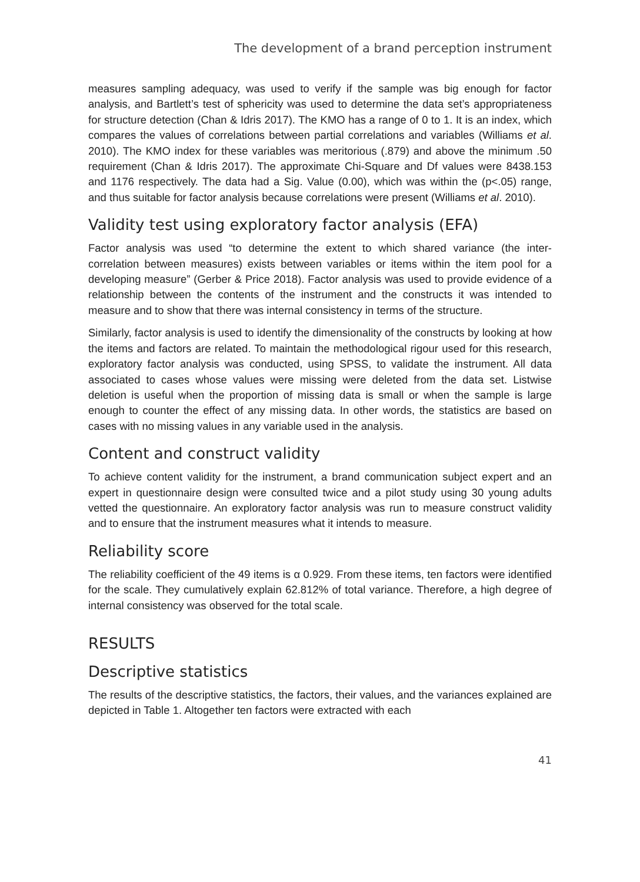The development of a brand perception instrument
measures sampling adequacy, was used to verify if the sample was big enough for factor analysis, and Bartlett’s test of sphericity was used to determine the data set’s appropriateness for structure detection (Chan & Idris 2017). The KMO has a range of 0 to 1. It is an index, which compares the values of correlations between partial correlations and variables (Williams et al. 2010). The KMO index for these variables was meritorious (.879) and above the minimum .50 requirement (Chan & Idris 2017). The approximate Chi-Square and Df values were 8438.153 and 1176 respectively. The data had a Sig. Value (0.00), which was within the (p<.05) range, and thus suitable for factor analysis because correlations were present (Williams et al. 2010).
Validity test using exploratory factor analysis (EFA)
Factor analysis was used “to determine the extent to which shared variance (the inter-correlation between measures) exists between variables or items within the item pool for a developing measure” (Gerber & Price 2018). Factor analysis was used to provide evidence of a relationship between the contents of the instrument and the constructs it was intended to measure and to show that there was internal consistency in terms of the structure.
Similarly, factor analysis is used to identify the dimensionality of the constructs by looking at how the items and factors are related. To maintain the methodological rigour used for this research, exploratory factor analysis was conducted, using SPSS, to validate the instrument. All data associated to cases whose values were missing were deleted from the data set. Listwise deletion is useful when the proportion of missing data is small or when the sample is large enough to counter the effect of any missing data. In other words, the statistics are based on cases with no missing values in any variable used in the analysis.
Content and construct validity
To achieve content validity for the instrument, a brand communication subject expert and an expert in questionnaire design were consulted twice and a pilot study using 30 young adults vetted the questionnaire. An exploratory factor analysis was run to measure construct validity and to ensure that the instrument measures what it intends to measure.
Reliability score
The reliability coefficient of the 49 items is α 0.929. From these items, ten factors were identified for the scale. They cumulatively explain 62.812% of total variance. Therefore, a high degree of internal consistency was observed for the total scale.
RESULTS
Descriptive statistics
The results of the descriptive statistics, the factors, their values, and the variances explained are depicted in Table 1. Altogether ten factors were extracted with each
41